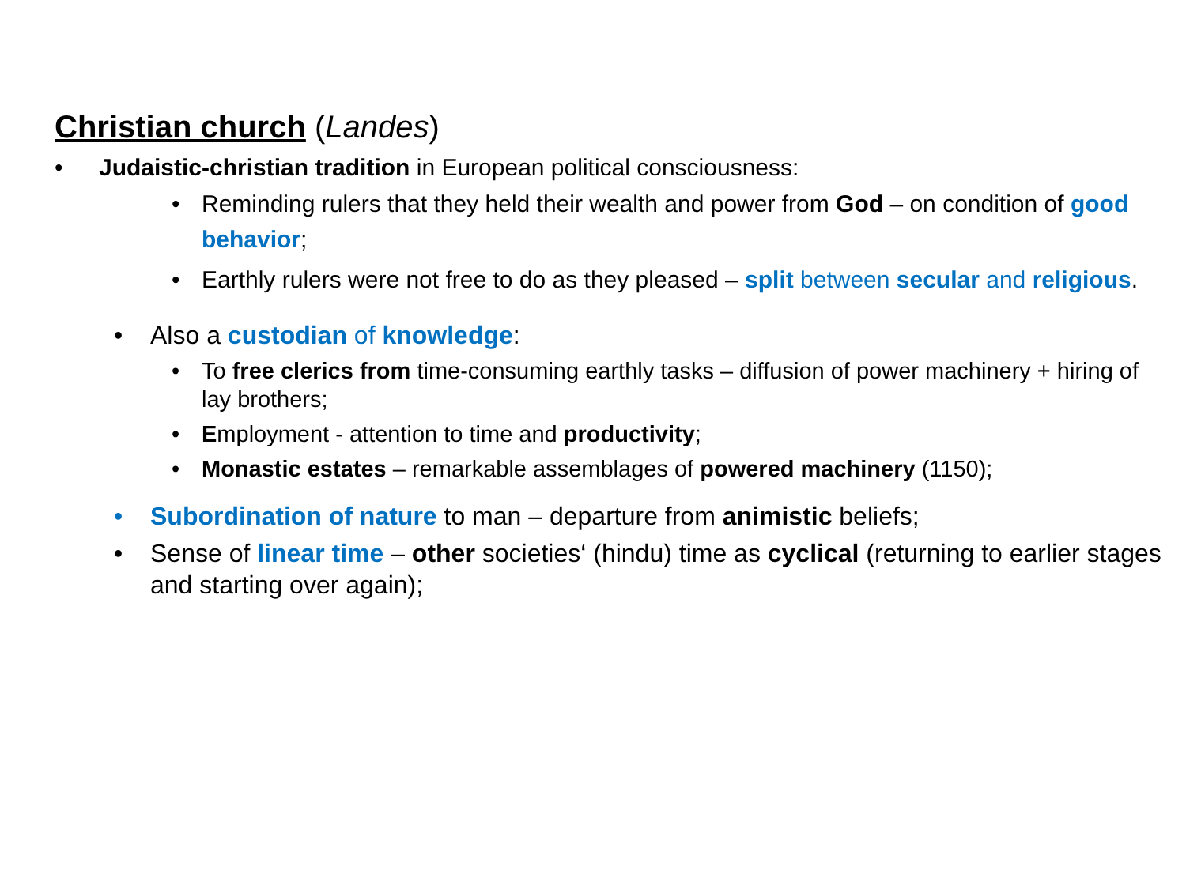Christian church (Landes)
• Judaistic-christian tradition in European political consciousness:
• Reminding rulers that they held their wealth and power from God – on condition of good behavior;
• Earthly rulers were not free to do as they pleased – split between secular and religious.
• Also a custodian of knowledge:
• To free clerics from time-consuming earthly tasks – diffusion of power machinery + hiring of lay brothers;
• Employment - attention to time and productivity;
• Monastic estates – remarkable assemblages of powered machinery (1150);
• Subordination of nature to man – departure from animistic beliefs;
• Sense of linear time – other societies‘ (hindu) time as cyclical (returning to earlier stages and starting over again);